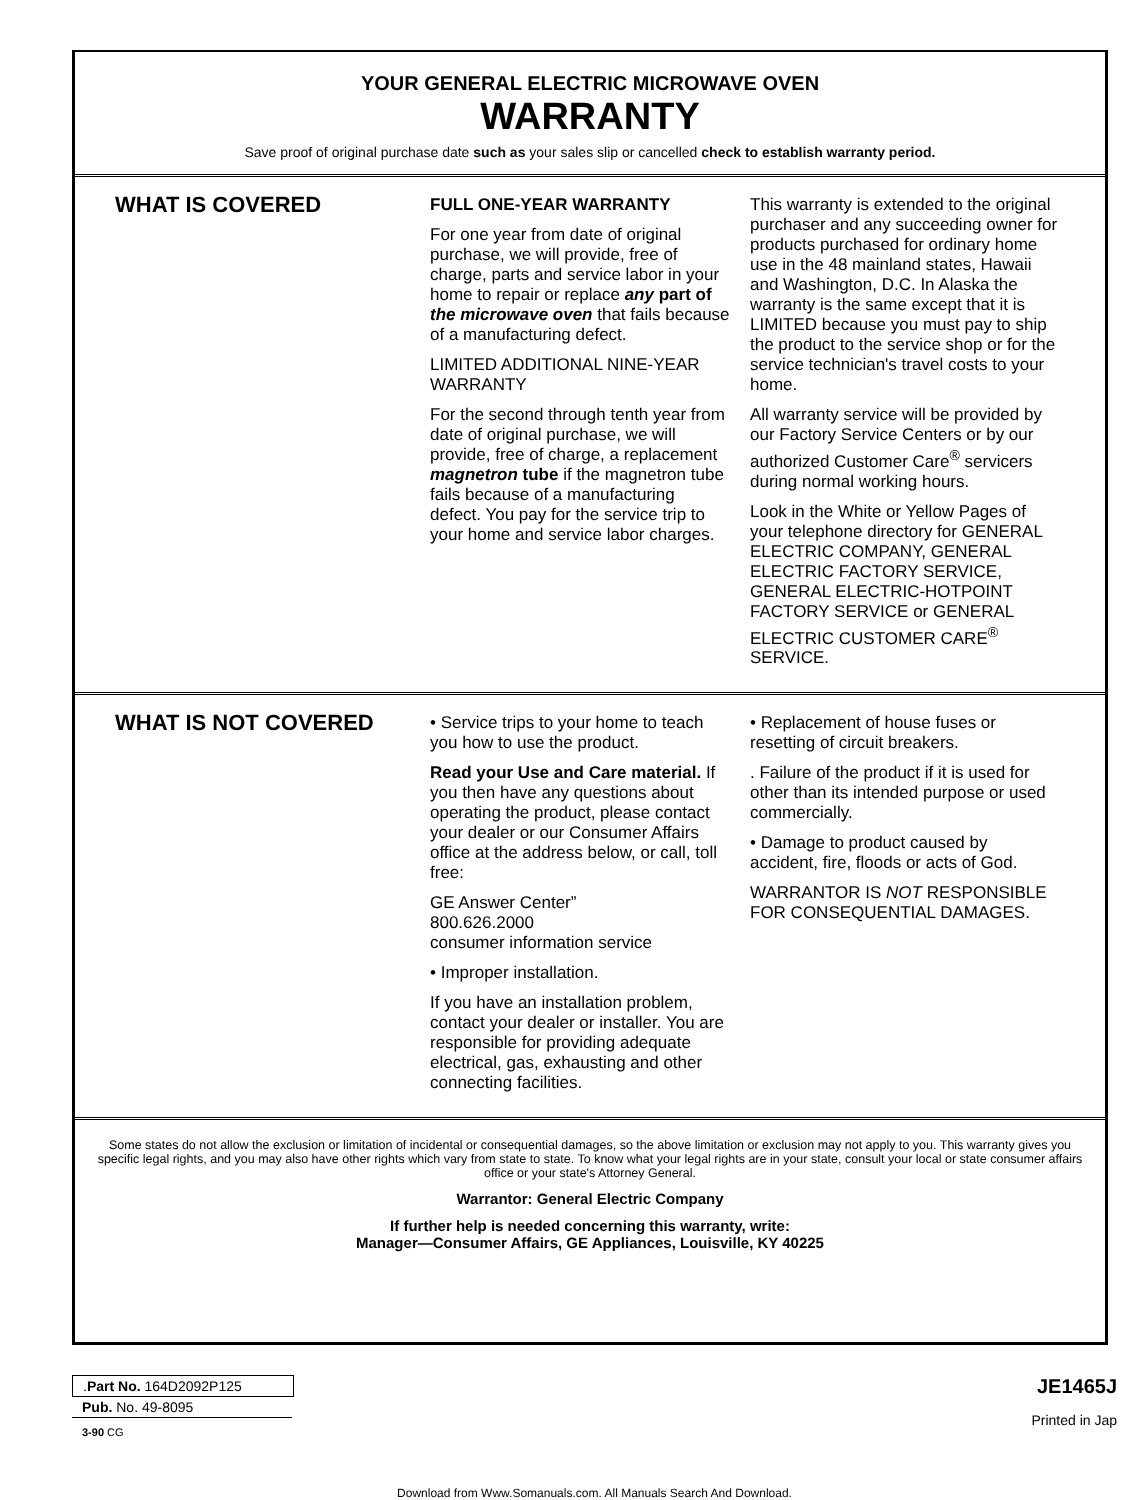YOUR GENERAL ELECTRIC MICROWAVE OVEN
WARRANTY
Save proof of original purchase date such as your sales slip or cancelled check to establish warranty period.
WHAT IS COVERED
FULL ONE-YEAR WARRANTY
For one year from date of original purchase, we will provide, free of charge, parts and service labor in your home to repair or replace any part of the microwave oven that fails because of a manufacturing defect.
LIMITED ADDITIONAL NINE-YEAR WARRANTY
For the second through tenth year from date of original purchase, we will provide, free of charge, a replacement magnetron tube if the magnetron tube fails because of a manufacturing defect. You pay for the service trip to your home and service labor charges.
This warranty is extended to the original purchaser and any succeeding owner for products purchased for ordinary home use in the 48 mainland states, Hawaii and Washington, D.C. In Alaska the warranty is the same except that it is LIMITED because you must pay to ship the product to the service shop or for the service technician's travel costs to your home.
All warranty service will be provided by our Factory Service Centers or by our authorized Customer Care<sup>®</sup> servicers during normal working hours.
Look in the White or Yellow Pages of your telephone directory for GENERAL ELECTRIC COMPANY, GENERAL ELECTRIC FACTORY SERVICE, GENERAL ELECTRIC-HOTPOINT FACTORY SERVICE or GENERAL ELECTRIC CUSTOMER CARE<sup>®</sup> SERVICE.
WHAT IS NOT COVERED
• Service trips to your home to teach you how to use the product.
Read your Use and Care material. If you then have any questions about operating the product, please contact your dealer or our Consumer Affairs office at the address below, or call, toll free:
GE Answer Center”
800.626.2000
consumer information service
• Improper installation.
If you have an installation problem, contact your dealer or installer. You are responsible for providing adequate electrical, gas, exhausting and other connecting facilities.
• Replacement of house fuses or resetting of circuit breakers.
. Failure of the product if it is used for other than its intended purpose or used commercially.
• Damage to product caused by accident, fire, floods or acts of God.
WARRANTOR IS NOT RESPONSIBLE FOR CONSEQUENTIAL DAMAGES.
Some states do not allow the exclusion or limitation of incidental or consequential damages, so the above limitation or exclusion may not apply to you. This warranty gives you specific legal rights, and you may also have other rights which vary from state to state. To know what your legal rights are in your state, consult your local or state consumer affairs office or your state's Attorney General.
Warrantor: General Electric Company
If further help is needed concerning this warranty, write:
Manager—Consumer Affairs, GE Appliances, Louisville, KY 40225
JE1465J
Printed in Jap
.Part No. 164D2092P125
Pub. No. 49-8095
3-90 CG
Download from Www.Somanuals.com. All Manuals Search And Download.